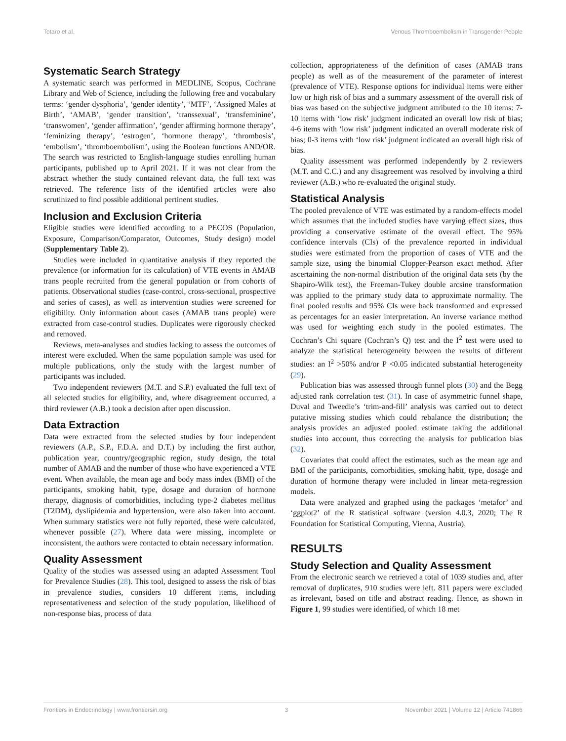Totaro et al. Venous Thromboembolism in Transgender People
Systematic Search Strategy
A systematic search was performed in MEDLINE, Scopus, Cochrane Library and Web of Science, including the following free and vocabulary terms: ‘gender dysphoria’, ‘gender identity’, ‘MTF’, ‘Assigned Males at Birth’, ‘AMAB’, ‘gender transition’, ‘transsexual’, ‘transfeminine’, ‘transwomen’, ‘gender affirmation’, ‘gender affirming hormone therapy’, ‘feminizing therapy’, ‘estrogen’, ‘hormone therapy’, ‘thrombosis’, ‘embolism’, ‘thromboembolism’, using the Boolean functions AND/OR. The search was restricted to English-language studies enrolling human participants, published up to April 2021. If it was not clear from the abstract whether the study contained relevant data, the full text was retrieved. The reference lists of the identified articles were also scrutinized to find possible additional pertinent studies.
Inclusion and Exclusion Criteria
Eligible studies were identified according to a PECOS (Population, Exposure, Comparison/Comparator, Outcomes, Study design) model (Supplementary Table 2).
Studies were included in quantitative analysis if they reported the prevalence (or information for its calculation) of VTE events in AMAB trans people recruited from the general population or from cohorts of patients. Observational studies (case-control, cross-sectional, prospective and series of cases), as well as intervention studies were screened for eligibility. Only information about cases (AMAB trans people) were extracted from case-control studies. Duplicates were rigorously checked and removed.
Reviews, meta-analyses and studies lacking to assess the outcomes of interest were excluded. When the same population sample was used for multiple publications, only the study with the largest number of participants was included.
Two independent reviewers (M.T. and S.P.) evaluated the full text of all selected studies for eligibility, and, where disagreement occurred, a third reviewer (A.B.) took a decision after open discussion.
Data Extraction
Data were extracted from the selected studies by four independent reviewers (A.P., S.P., F.D.A. and D.T.) by including the first author, publication year, country/geographic region, study design, the total number of AMAB and the number of those who have experienced a VTE event. When available, the mean age and body mass index (BMI) of the participants, smoking habit, type, dosage and duration of hormone therapy, diagnosis of comorbidities, including type-2 diabetes mellitus (T2DM), dyslipidemia and hypertension, were also taken into account. When summary statistics were not fully reported, these were calculated, whenever possible (27). Where data were missing, incomplete or inconsistent, the authors were contacted to obtain necessary information.
Quality Assessment
Quality of the studies was assessed using an adapted Assessment Tool for Prevalence Studies (28). This tool, designed to assess the risk of bias in prevalence studies, considers 10 different items, including representativeness and selection of the study population, likelihood of non-response bias, process of data
collection, appropriateness of the definition of cases (AMAB trans people) as well as of the measurement of the parameter of interest (prevalence of VTE). Response options for individual items were either low or high risk of bias and a summary assessment of the overall risk of bias was based on the subjective judgment attributed to the 10 items: 7-10 items with ‘low risk’ judgment indicated an overall low risk of bias; 4-6 items with ‘low risk’ judgment indicated an overall moderate risk of bias; 0-3 items with ‘low risk’ judgment indicated an overall high risk of bias.
Quality assessment was performed independently by 2 reviewers (M.T. and C.C.) and any disagreement was resolved by involving a third reviewer (A.B.) who re-evaluated the original study.
Statistical Analysis
The pooled prevalence of VTE was estimated by a random-effects model which assumes that the included studies have varying effect sizes, thus providing a conservative estimate of the overall effect. The 95% confidence intervals (CIs) of the prevalence reported in individual studies were estimated from the proportion of cases of VTE and the sample size, using the binomial Clopper-Pearson exact method. After ascertaining the non-normal distribution of the original data sets (by the Shapiro-Wilk test), the Freeman-Tukey double arcsine transformation was applied to the primary study data to approximate normality. The final pooled results and 95% CIs were back transformed and expressed as percentages for an easier interpretation. An inverse variance method was used for weighting each study in the pooled estimates. The Cochran’s Chi square (Cochran’s Q) test and the I<sup>2</sup> test were used to analyze the statistical heterogeneity between the results of different studies: an I<sup>2</sup> >50% and/or P <0.05 indicated substantial heterogeneity (29).
Publication bias was assessed through funnel plots (30) and the Begg adjusted rank correlation test (31). In case of asymmetric funnel shape, Duval and Tweedie’s ‘trim-and-fill’ analysis was carried out to detect putative missing studies which could rebalance the distribution; the analysis provides an adjusted pooled estimate taking the additional studies into account, thus correcting the analysis for publication bias (32).
Covariates that could affect the estimates, such as the mean age and BMI of the participants, comorbidities, smoking habit, type, dosage and duration of hormone therapy were included in linear meta-regression models.
Data were analyzed and graphed using the packages ‘metafor’ and ‘ggplot2’ of the R statistical software (version 4.0.3, 2020; The R Foundation for Statistical Computing, Vienna, Austria).
RESULTS
Study Selection and Quality Assessment
From the electronic search we retrieved a total of 1039 studies and, after removal of duplicates, 910 studies were left. 811 papers were excluded as irrelevant, based on title and abstract reading. Hence, as shown in Figure 1, 99 studies were identified, of which 18 met
Frontiers in Endocrinology | www.frontiersin.org 3 November 2021 | Volume 12 | Article 741866